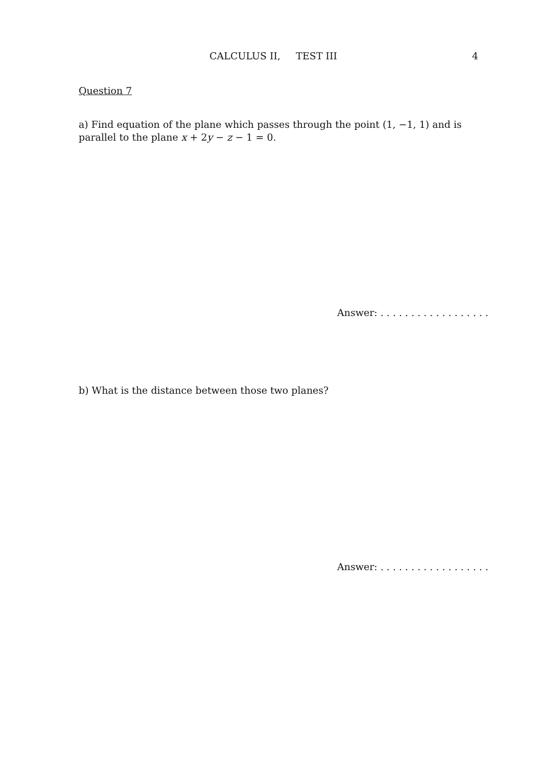CALCULUS II, TEST III 4
Question 7
a) Find equation of the plane which passes through the point (1, −1, 1) and is parallel to the plane x + 2y − z − 1 = 0.
Answer: . . . . . . . . . . . . . . . . . .
b) What is the distance between those two planes?
Answer: . . . . . . . . . . . . . . . . . .